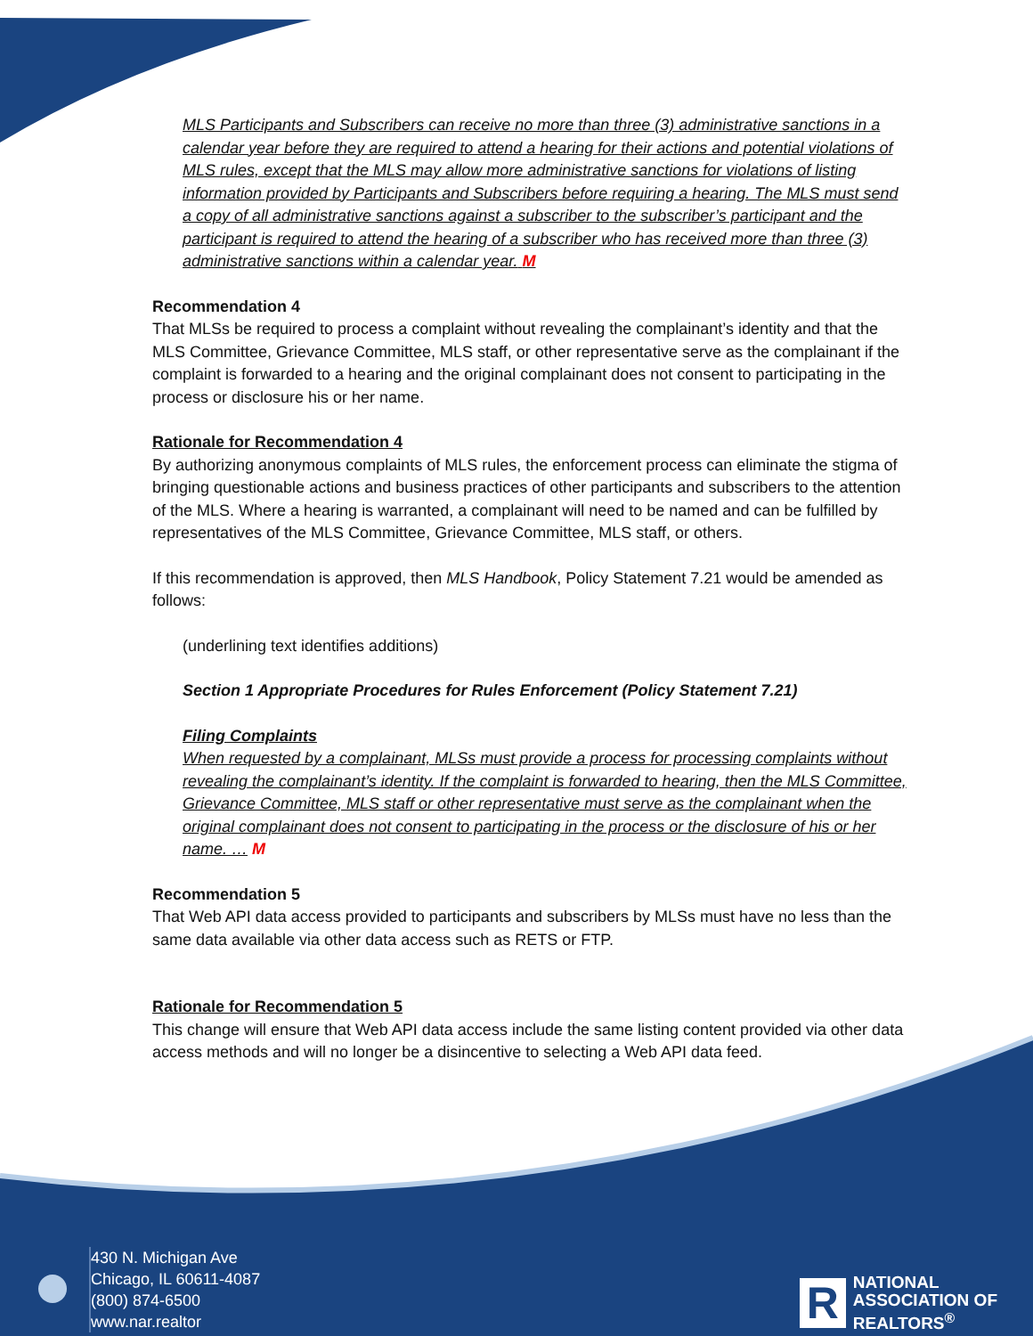MLS Participants and Subscribers can receive no more than three (3) administrative sanctions in a calendar year before they are required to attend a hearing for their actions and potential violations of MLS rules, except that the MLS may allow more administrative sanctions for violations of listing information provided by Participants and Subscribers before requiring a hearing. The MLS must send a copy of all administrative sanctions against a subscriber to the subscriber’s participant and the participant is required to attend the hearing of a subscriber who has received more than three (3) administrative sanctions within a calendar year. M
Recommendation 4
That MLSs be required to process a complaint without revealing the complainant’s identity and that the MLS Committee, Grievance Committee, MLS staff, or other representative serve as the complainant if the complaint is forwarded to a hearing and the original complainant does not consent to participating in the process or disclosure his or her name.
Rationale for Recommendation 4
By authorizing anonymous complaints of MLS rules, the enforcement process can eliminate the stigma of bringing questionable actions and business practices of other participants and subscribers to the attention of the MLS. Where a hearing is warranted, a complainant will need to be named and can be fulfilled by representatives of the MLS Committee, Grievance Committee, MLS staff, or others.
If this recommendation is approved, then MLS Handbook, Policy Statement 7.21 would be amended as follows:
(underlining text identifies additions)
Section 1 Appropriate Procedures for Rules Enforcement (Policy Statement 7.21)
Filing Complaints
When requested by a complainant, MLSs must provide a process for processing complaints without revealing the complainant’s identity. If the complaint is forwarded to hearing, then the MLS Committee, Grievance Committee, MLS staff or other representative must serve as the complainant when the original complainant does not consent to participating in the process or the disclosure of his or her name. … M
Recommendation 5
That Web API data access provided to participants and subscribers by MLSs must have no less than the same data available via other data access such as RETS or FTP.
Rationale for Recommendation 5
This change will ensure that Web API data access include the same listing content provided via other data access methods and will no longer be a disincentive to selecting a Web API data feed.
430 N. Michigan Ave
Chicago, IL 60611-4087
(800) 874-6500
www.nar.realtor
R
NATIONAL
ASSOCIATION OF
REALTORS<sup>®</sup>